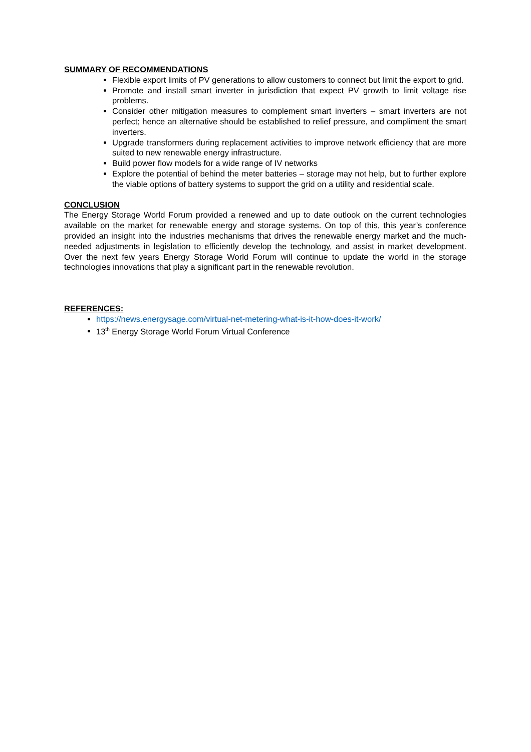SUMMARY OF RECOMMENDATIONS
Flexible export limits of PV generations to allow customers to connect but limit the export to grid.
Promote and install smart inverter in jurisdiction that expect PV growth to limit voltage rise problems.
Consider other mitigation measures to complement smart inverters – smart inverters are not perfect; hence an alternative should be established to relief pressure, and compliment the smart inverters.
Upgrade transformers during replacement activities to improve network efficiency that are more suited to new renewable energy infrastructure.
Build power flow models for a wide range of IV networks
Explore the potential of behind the meter batteries – storage may not help, but to further explore the viable options of battery systems to support the grid on a utility and residential scale.
CONCLUSION
The Energy Storage World Forum provided a renewed and up to date outlook on the current technologies available on the market for renewable energy and storage systems. On top of this, this year’s conference provided an insight into the industries mechanisms that drives the renewable energy market and the much-needed adjustments in legislation to efficiently develop the technology, and assist in market development. Over the next few years Energy Storage World Forum will continue to update the world in the storage technologies innovations that play a significant part in the renewable revolution.
REFERENCES:
https://news.energysage.com/virtual-net-metering-what-is-it-how-does-it-work/
13<sup>th</sup> Energy Storage World Forum Virtual Conference